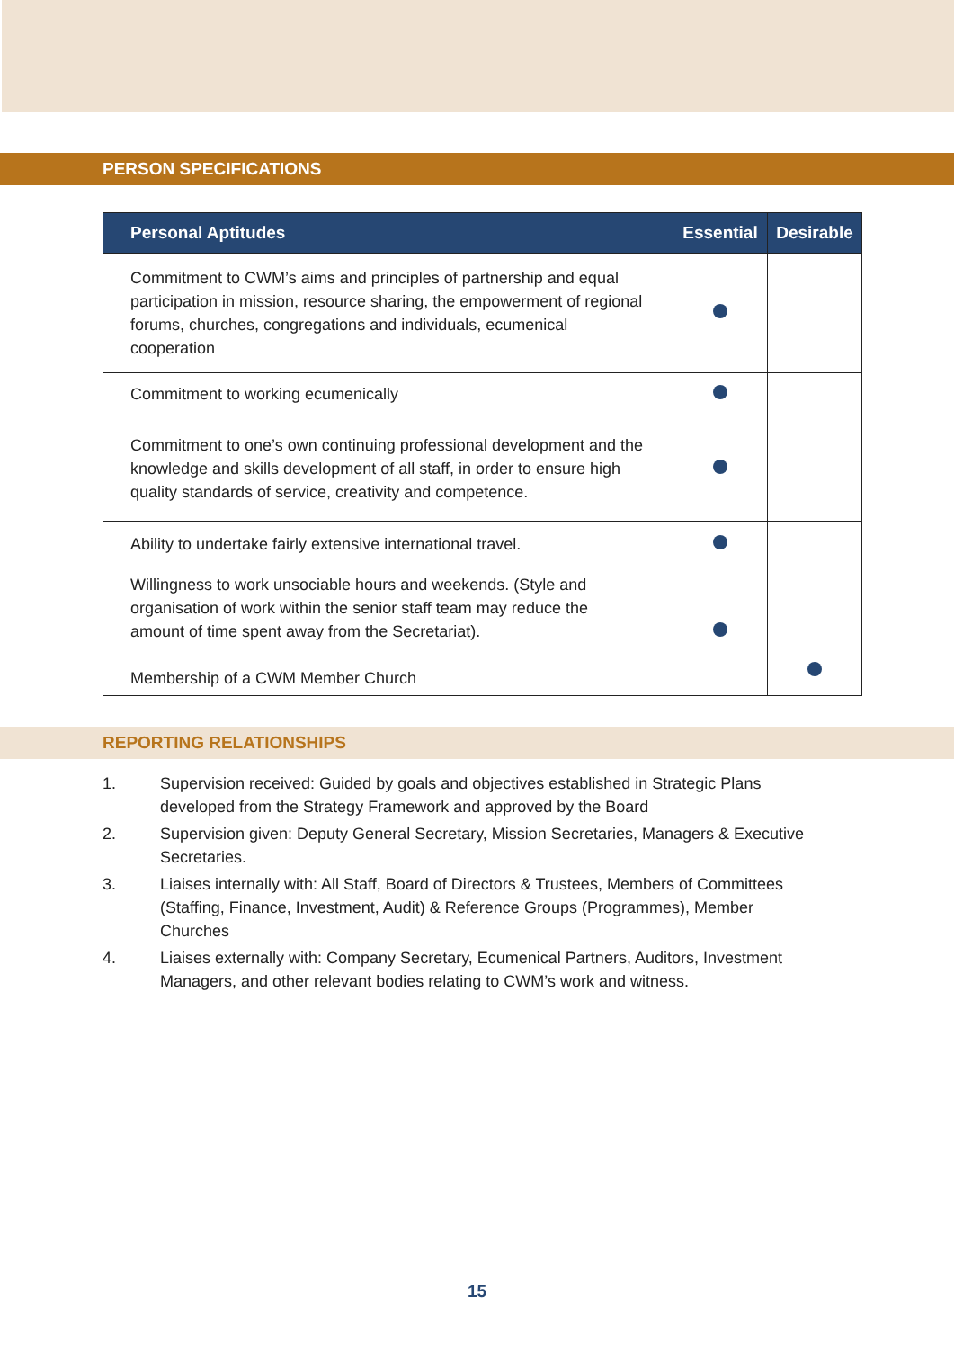PERSON SPECIFICATIONS
| Personal Aptitudes | Essential | Desirable |
| --- | --- | --- |
| Commitment to CWM’s aims and principles of partnership and equal participation in mission, resource sharing, the empowerment of regional forums, churches, congregations and individuals, ecumenical cooperation | | |
| Commitment to working ecumenically | | |
| Commitment to one’s own continuing professional development and the knowledge and skills development of all staff, in order to ensure high quality standards of service, creativity and competence. | | |
| Ability to undertake fairly extensive international travel. | | |
| Willingness to work unsociable hours and weekends. (Style and organisation of work within the senior staff team may reduce the amount of time spent away from the Secretariat). Membership of a CWM Member Church | | |
REPORTING RELATIONSHIPS
1. Supervision received: Guided by goals and objectives established in Strategic Plans developed from the Strategy Framework and approved by the Board
2. Supervision given: Deputy General Secretary, Mission Secretaries, Managers & Executive Secretaries.
3. Liaises internally with: All Staff, Board of Directors & Trustees, Members of Committees (Staffing, Finance, Investment, Audit) & Reference Groups (Programmes), Member Churches
4. Liaises externally with: Company Secretary, Ecumenical Partners, Auditors, Investment Managers, and other relevant bodies relating to CWM’s work and witness.
15